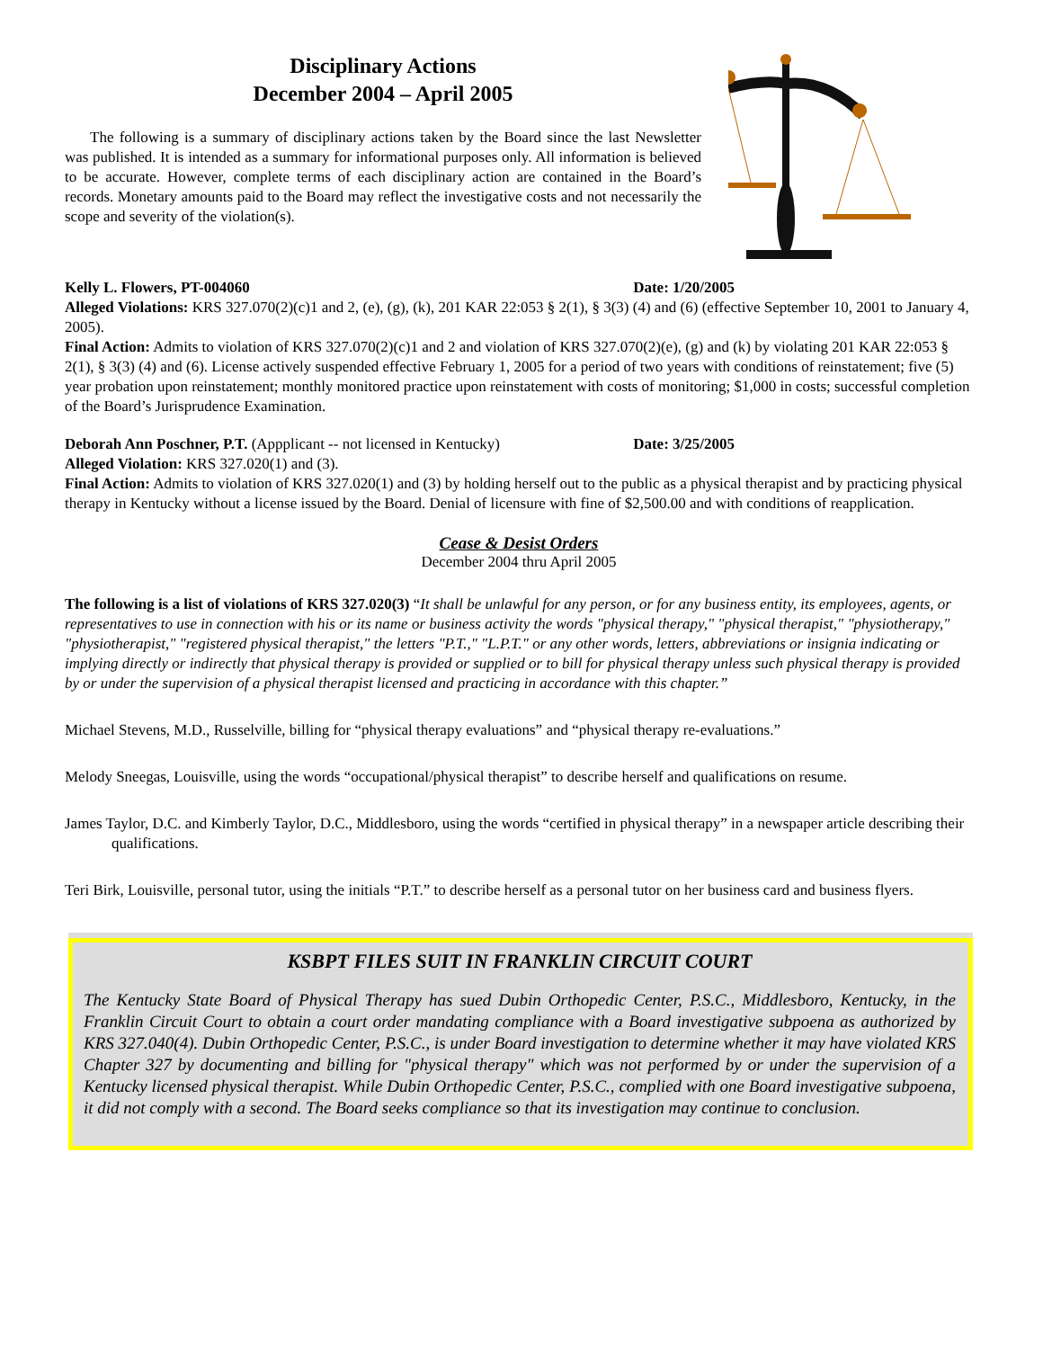Disciplinary Actions
December 2004 – April 2005
The following is a summary of disciplinary actions taken by the Board since the last Newsletter was published. It is intended as a summary for informational purposes only. All information is believed to be accurate. However, complete terms of each disciplinary action are contained in the Board’s records. Monetary amounts paid to the Board may reflect the investigative costs and not necessarily the scope and severity of the violation(s).
Kelly L. Flowers, PT-004060 Date: 1/20/2005
Alleged Violations: KRS 327.070(2)(c)1 and 2, (e), (g), (k), 201 KAR 22:053 § 2(1), § 3(3) (4) and (6) (effective September 10, 2001 to January 4, 2005).
Final Action: Admits to violation of KRS 327.070(2)(c)1 and 2 and violation of KRS 327.070(2)(e), (g) and (k) by violating 201 KAR 22:053 § 2(1), § 3(3) (4) and (6). License actively suspended effective February 1, 2005 for a period of two years with conditions of reinstatement; five (5) year probation upon reinstatement; monthly monitored practice upon reinstatement with costs of monitoring; $1,000 in costs; successful completion of the Board’s Jurisprudence Examination.
Deborah Ann Poschner, P.T. (Appplicant -- not licensed in Kentucky) Date: 3/25/2005
Alleged Violation: KRS 327.020(1) and (3).
Final Action: Admits to violation of KRS 327.020(1) and (3) by holding herself out to the public as a physical therapist and by practicing physical therapy in Kentucky without a license issued by the Board. Denial of licensure with fine of $2,500.00 and with conditions of reapplication.
Cease & Desist Orders
December 2004 thru April 2005
The following is a list of violations of KRS 327.020(3) “It shall be unlawful for any person, or for any business entity, its employees, agents, or representatives to use in connection with his or its name or business activity the words "physical therapy," "physical therapist," "physiotherapy," "physiotherapist," "registered physical therapist," the letters "P.T.," "L.P.T." or any other words, letters, abbreviations or insignia indicating or implying directly or indirectly that physical therapy is provided or supplied or to bill for physical therapy unless such physical therapy is provided by or under the supervision of a physical therapist licensed and practicing in accordance with this chapter.”
Michael Stevens, M.D., Russelville, billing for “physical therapy evaluations” and “physical therapy re-evaluations.”
Melody Sneegas, Louisville, using the words “occupational/physical therapist” to describe herself and qualifications on resume.
James Taylor, D.C. and Kimberly Taylor, D.C., Middlesboro, using the words “certified in physical therapy” in a newspaper article describing their qualifications.
Teri Birk, Louisville, personal tutor, using the initials “P.T.” to describe herself as a personal tutor on her business card and business flyers.
KSBPT FILES SUIT IN FRANKLIN CIRCUIT COURT
The Kentucky State Board of Physical Therapy has sued Dubin Orthopedic Center, P.S.C., Middlesboro, Kentucky, in the Franklin Circuit Court to obtain a court order mandating compliance with a Board investigative subpoena as authorized by KRS 327.040(4). Dubin Orthopedic Center, P.S.C., is under Board investigation to determine whether it may have violated KRS Chapter 327 by documenting and billing for "physical therapy" which was not performed by or under the supervision of a Kentucky licensed physical therapist. While Dubin Orthopedic Center, P.S.C., complied with one Board investigative subpoena, it did not comply with a second. The Board seeks compliance so that its investigation may continue to conclusion.